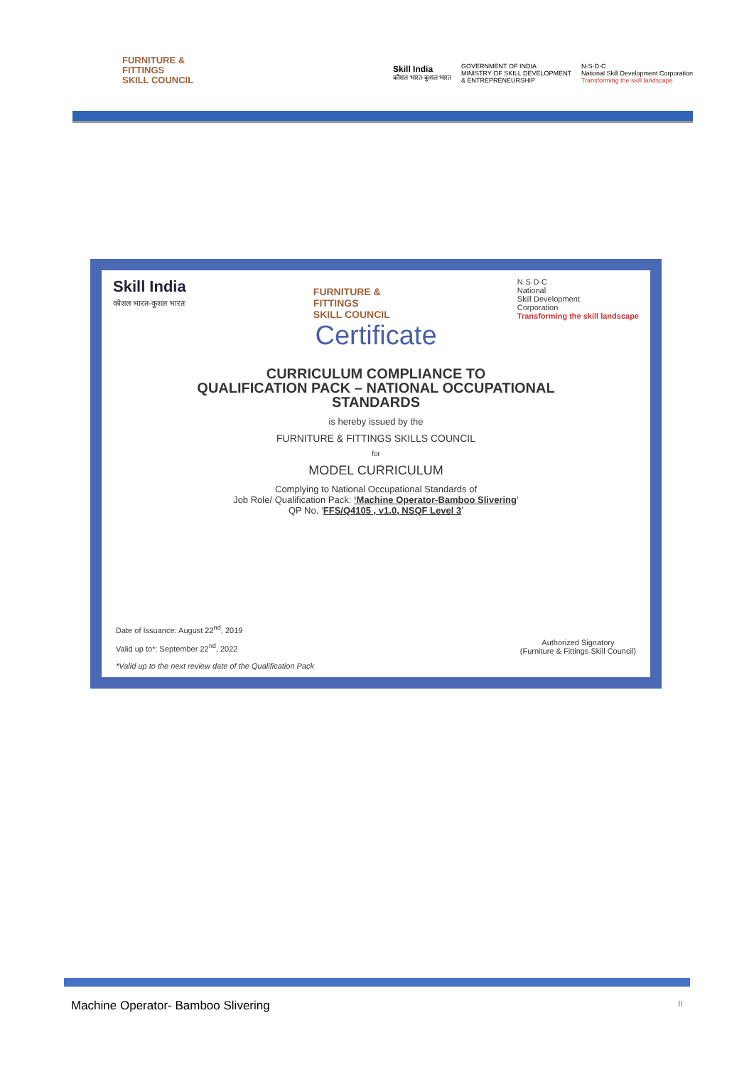FURNITURE &
FITTINGS
SKILL COUNCIL
Skill India
कौशल भारत-कुशल भारत
GOVERNMENT OF INDIA
MINISTRY OF SKILL DEVELOPMENT
& ENTREPRENEURSHIP
N·S·D·C
National Skill Development Corporation
Transforming the skill landscape
Skill India
कौशल भारत-कुशल भारत
FURNITURE &
FITTINGS
SKILL COUNCIL
N·S·D·C
National
Skill Development
Corporation
Transforming the skill landscape
Certificate
CURRICULUM COMPLIANCE TO
QUALIFICATION PACK – NATIONAL OCCUPATIONAL
STANDARDS
is hereby issued by the
FURNITURE & FITTINGS SKILLS COUNCIL
for
MODEL CURRICULUM
Complying to National Occupational Standards of
Job Role/ Qualification Pack: ‘Machine Operator-Bamboo Slivering’
QP No. ‘FFS/Q4105 , v1.0, NSQF Level 3’
Date of Issuance: August 22<sup>nd</sup>, 2019
Valid up to*: September 22<sup>nd</sup>, 2022
*Valid up to the next review date of the Qualification Pack
Authorized Signatory
(Furniture & Fittings Skill Council)
Machine Operator- Bamboo Slivering II